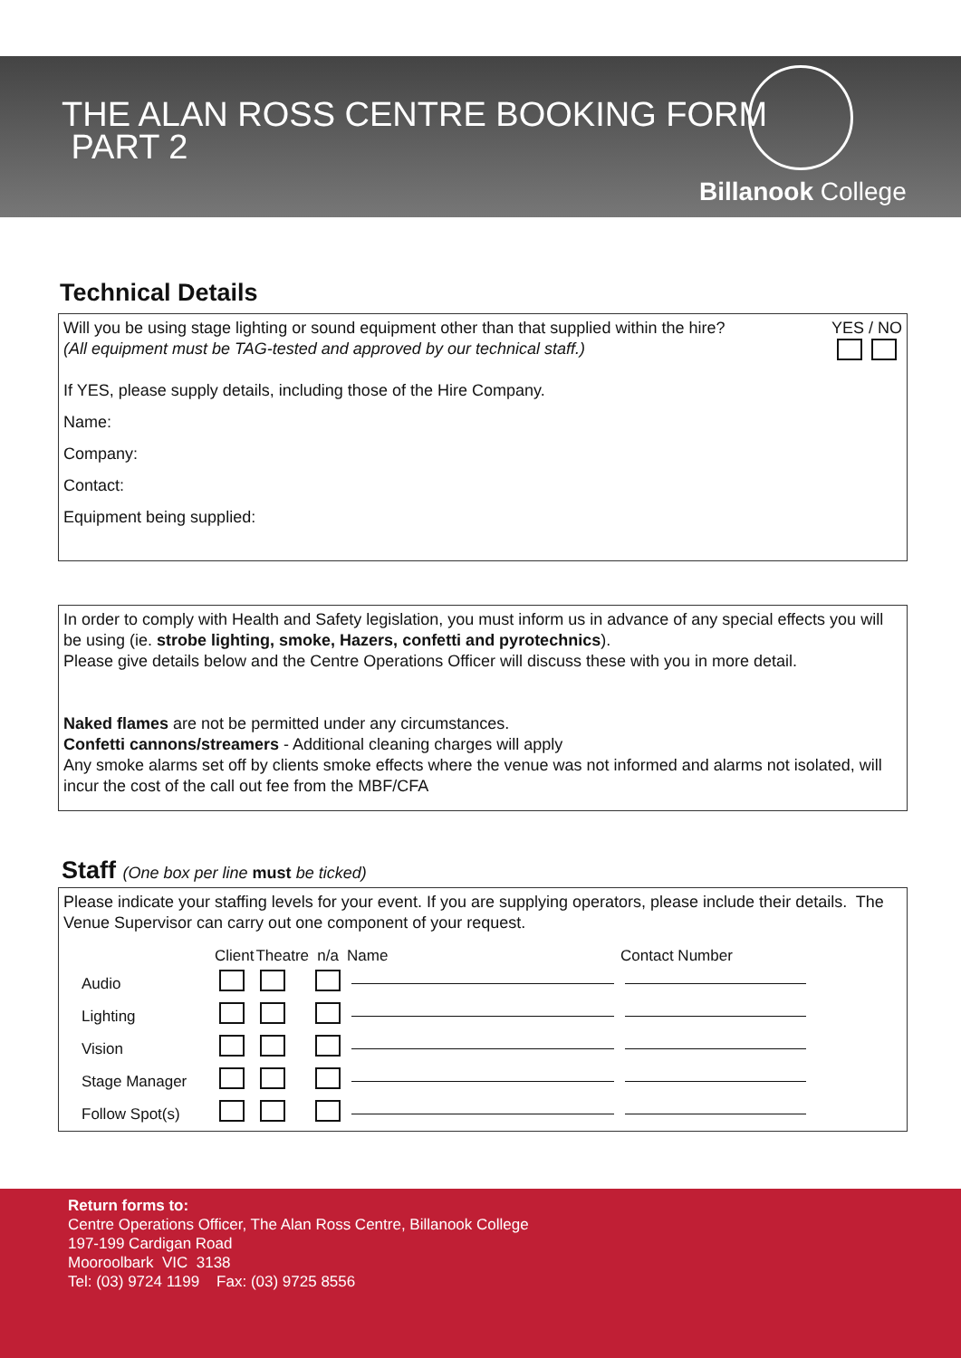THE ALAN ROSS CENTRE BOOKING FORM
PART 2
Billanook College
Technical Details
YES / NO
Will you be using stage lighting or sound equipment other than that supplied within the hire?
(All equipment must be TAG-tested and approved by our technical staff.)
If YES, please supply details, including those of the Hire Company.
Name:
Company:
Contact:
Equipment being supplied:
In order to comply with Health and Safety legislation, you must inform us in advance of any special effects you will be using (ie. strobe lighting, smoke, Hazers, confetti and pyrotechnics).
Please give details below and the Centre Operations Officer will discuss these with you in more detail.
Naked flames are not be permitted under any circumstances.
Confetti cannons/streamers - Additional cleaning charges will apply
Any smoke alarms set off by clients smoke effects where the venue was not informed and alarms not isolated, will incur the cost of the call out fee from the MBF/CFA
Staff (One box per line must be ticked)
Please indicate your staffing levels for your event. If you are supplying operators, please include their details. The Venue Supervisor can carry out one component of your request.
| | Client | Theatre | n/a | Name | Contact Number |
| --- | --- | --- | --- | --- | --- |
| Audio | | | | | |
| Lighting | | | | | |
| Vision | | | | | |
| Stage Manager | | | | | |
| Follow Spot(s) | | | | | |
Return forms to:
Centre Operations Officer, The Alan Ross Centre, Billanook College
197-199 Cardigan Road
Mooroolbark VIC 3138
Tel: (03) 9724 1199 Fax: (03) 9725 8556